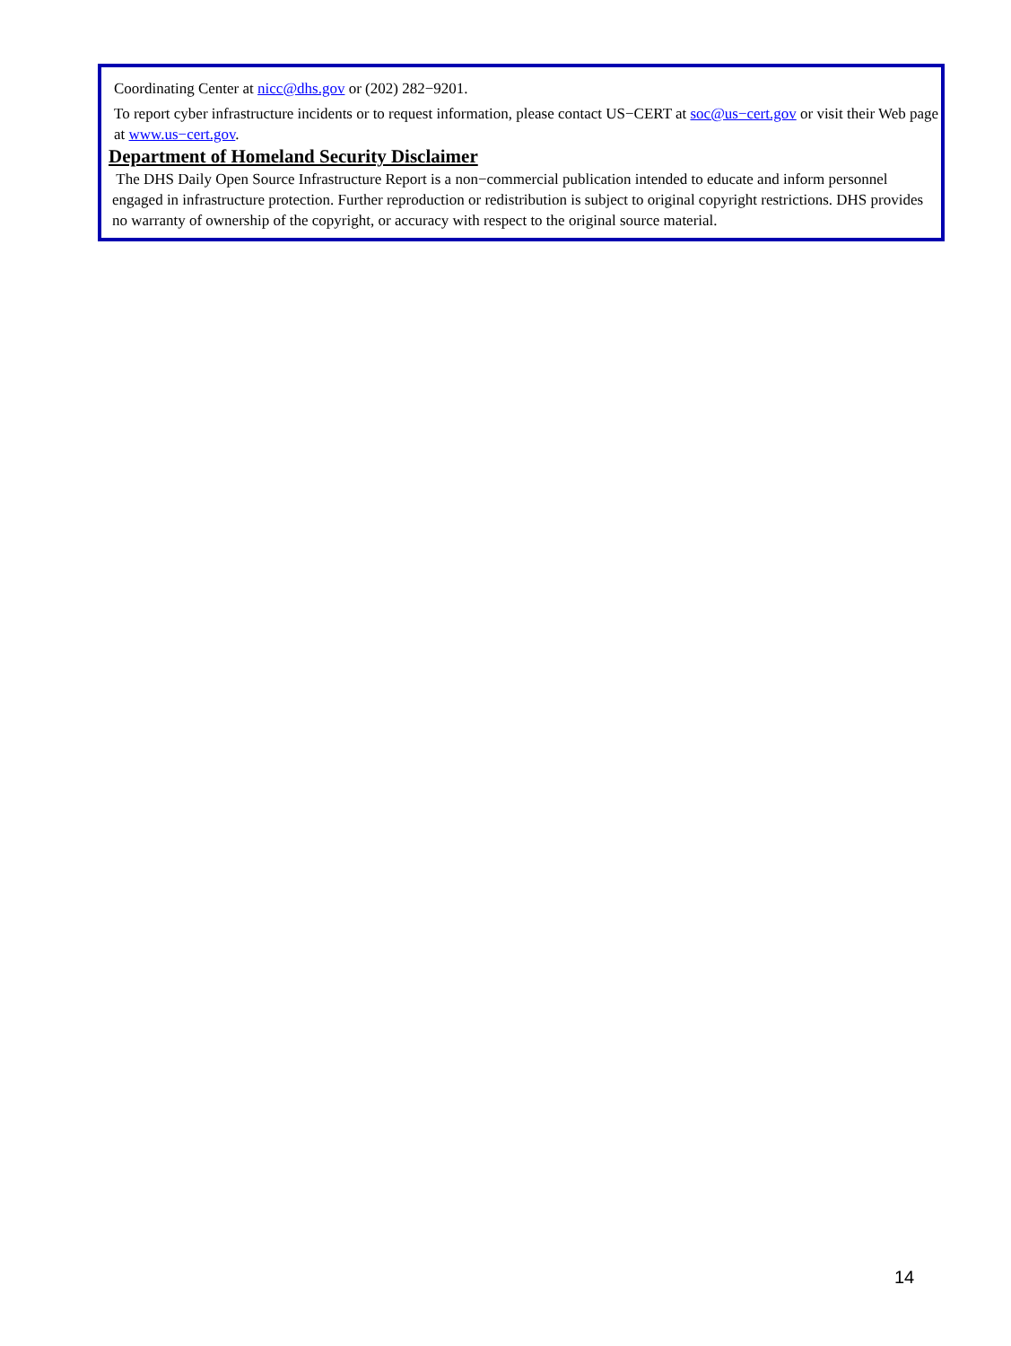Coordinating Center at nicc@dhs.gov or (202) 282−9201.
To report cyber infrastructure incidents or to request information, please contact US−CERT at soc@us−cert.gov or visit their Web page at www.us−cert.gov.
Department of Homeland Security Disclaimer
The DHS Daily Open Source Infrastructure Report is a non−commercial publication intended to educate and inform personnel engaged in infrastructure protection. Further reproduction or redistribution is subject to original copyright restrictions. DHS provides no warranty of ownership of the copyright, or accuracy with respect to the original source material.
14